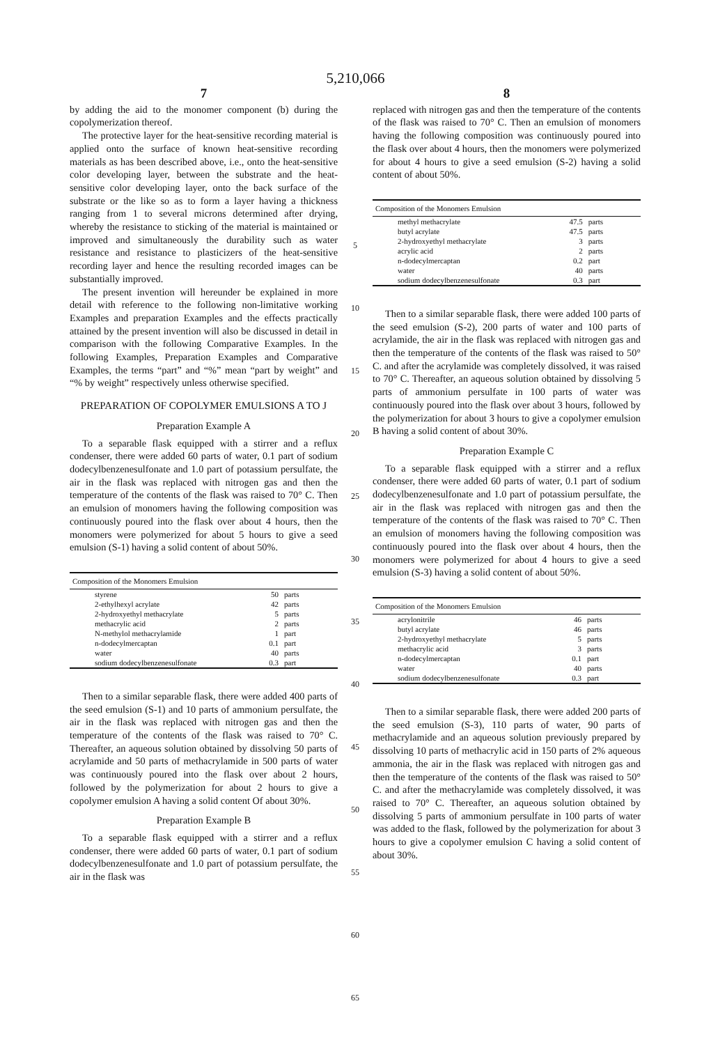5,210,066
7
by adding the aid to the monomer component (b) during the copolymerization thereof.
The protective layer for the heat-sensitive recording material is applied onto the surface of known heat-sensitive recording materials as has been described above, i.e., onto the heat-sensitive color developing layer, between the substrate and the heat-sensitive color developing layer, onto the back surface of the substrate or the like so as to form a layer having a thickness ranging from 1 to several microns determined after drying, whereby the resistance to sticking of the material is maintained or improved and simultaneously the durability such as water resistance and resistance to plasticizers of the heat-sensitive recording layer and hence the resulting recorded images can be substantially improved.
The present invention will hereunder be explained in more detail with reference to the following non-limitative working Examples and preparation Examples and the effects practically attained by the present invention will also be discussed in detail in comparison with the following Comparative Examples. In the following Examples, Preparation Examples and Comparative Examples, the terms “part” and “%” mean “part by weight” and “% by weight” respectively unless otherwise specified.
PREPARATION OF COPOLYMER EMULSIONS A TO J
Preparation Example A
To a separable flask equipped with a stirrer and a reflux condenser, there were added 60 parts of water, 0.1 part of sodium dodecylbenzenesulfonate and 1.0 part of potassium persulfate, the air in the flask was replaced with nitrogen gas and then the temperature of the contents of the flask was raised to 70° C. Then an emulsion of monomers having the following composition was continuously poured into the flask over about 4 hours, then the monomers were polymerized for about 5 hours to give a seed emulsion (S-1) having a solid content of about 50%.
| Composition of the Monomers Emulsion | | |
| --- | --- | --- |
| styrene | 50 | parts |
| 2-ethylhexyl acrylate | 42 | parts |
| 2-hydroxyethyl methacrylate | 5 | parts |
| methacrylic acid | 2 | parts |
| N-methylol methacrylamide | 1 | part |
| n-dodecylmercaptan | 0.1 | part |
| water | 40 | parts |
| sodium dodecylbenzenesulfonate | 0.3 | part |
Then to a similar separable flask, there were added 400 parts of the seed emulsion (S-1) and 10 parts of ammonium persulfate, the air in the flask was replaced with nitrogen gas and then the temperature of the contents of the flask was raised to 70° C. Thereafter, an aqueous solution obtained by dissolving 50 parts of acrylamide and 50 parts of methacrylamide in 500 parts of water was continuously poured into the flask over about 2 hours, followed by the polymerization for about 2 hours to give a copolymer emulsion A having a solid content Of about 30%.
Preparation Example B
To a separable flask equipped with a stirrer and a reflux condenser, there were added 60 parts of water, 0.1 part of sodium dodecylbenzenesulfonate and 1.0 part of potassium persulfate, the air in the flask was
5
10
15
20
25
30
35
40
45
50
55
60
65
8
replaced with nitrogen gas and then the temperature of the contents of the flask was raised to 70° C. Then an emulsion of monomers having the following composition was continuously poured into the flask over about 4 hours, then the monomers were polymerized for about 4 hours to give a seed emulsion (S-2) having a solid content of about 50%.
| Composition of the Monomers Emulsion | | |
| --- | --- | --- |
| methyl methacrylate | 47.5 | parts |
| butyl acrylate | 47.5 | parts |
| 2-hydroxyethyl methacrylate | 3 | parts |
| acrylic acid | 2 | parts |
| n-dodecylmercaptan | 0.2 | part |
| water | 40 | parts |
| sodium dodecylbenzenesulfonate | 0.3 | part |
Then to a similar separable flask, there were added 100 parts of the seed emulsion (S-2), 200 parts of water and 100 parts of acrylamide, the air in the flask was replaced with nitrogen gas and then the temperature of the contents of the flask was raised to 50° C. and after the acrylamide was completely dissolved, it was raised to 70° C. Thereafter, an aqueous solution obtained by dissolving 5 parts of ammonium persulfate in 100 parts of water was continuously poured into the flask over about 3 hours, followed by the polymerization for about 3 hours to give a copolymer emulsion B having a solid content of about 30%.
Preparation Example C
To a separable flask equipped with a stirrer and a reflux condenser, there were added 60 parts of water, 0.1 part of sodium dodecylbenzenesulfonate and 1.0 part of potassium persulfate, the air in the flask was replaced with nitrogen gas and then the temperature of the contents of the flask was raised to 70° C. Then an emulsion of monomers having the following composition was continuously poured into the flask over about 4 hours, then the monomers were polymerized for about 4 hours to give a seed emulsion (S-3) having a solid content of about 50%.
| Composition of the Monomers Emulsion | | |
| --- | --- | --- |
| acrylonitrile | 46 | parts |
| butyl acrylate | 46 | parts |
| 2-hydroxyethyl methacrylate | 5 | parts |
| methacrylic acid | 3 | parts |
| n-dodecylmercaptan | 0.1 | part |
| water | 40 | parts |
| sodium dodecylbenzenesulfonate | 0.3 | part |
Then to a similar separable flask, there were added 200 parts of the seed emulsion (S-3), 110 parts of water, 90 parts of methacrylamide and an aqueous solution previously prepared by dissolving 10 parts of methacrylic acid in 150 parts of 2% aqueous ammonia, the air in the flask was replaced with nitrogen gas and then the temperature of the contents of the flask was raised to 50° C. and after the methacrylamide was completely dissolved, it was raised to 70° C. Thereafter, an aqueous solution obtained by dissolving 5 parts of ammonium persulfate in 100 parts of water was added to the flask, followed by the polymerization for about 3 hours to give a copolymer emulsion C having a solid content of about 30%.